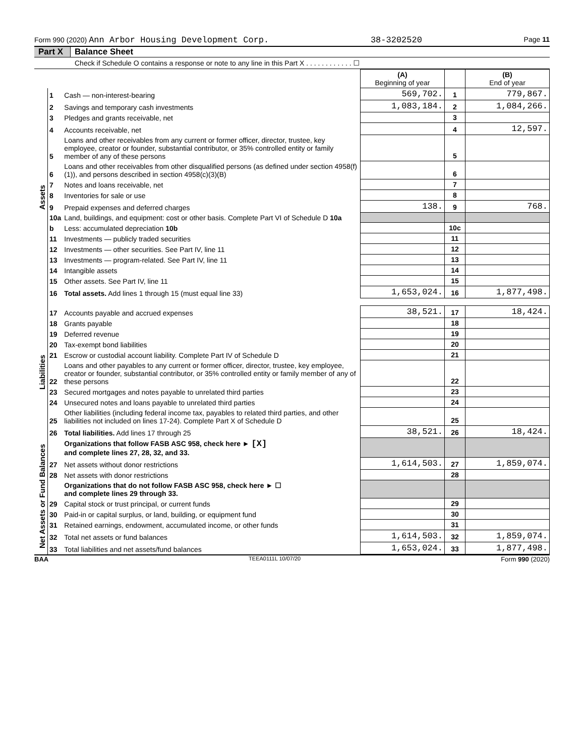Form 990 (2020) Ann Arbor Housing Development Corp. 38-3202520 Page 11
Part X Balance Sheet
Check if Schedule O contains a response or note to any line in this Part X . . . . . . . . . . . . ☐
| | | | (A) Beginning of year | | (B) End of year |
| --- | --- | --- | --- | --- | --- |
| Assets | 1 | Cash — non-interest-bearing | 569,702. | 1 | 779,867. |
| | 2 | Savings and temporary cash investments | 1,083,184. | 2 | 1,084,266. |
| | 3 | Pledges and grants receivable, net | | 3 | |
| | 4 | Accounts receivable, net | | 4 | 12,597. |
| | 5 | Loans and other receivables from any current or former officer, director, trustee, key employee, creator or founder, substantial contributor, or 35% controlled entity or family member of any of these persons | | 5 | |
| | 6 | Loans and other receivables from other disqualified persons (as defined under section 4958(f)(1)), and persons described in section 4958(c)(3)(B) | | 6 | |
| | 7 | Notes and loans receivable, net | | 7 | |
| | 8 | Inventories for sale or use | | 8 | |
| | 9 | Prepaid expenses and deferred charges | 138. | 9 | 768. |
| | 10a | Land, buildings, and equipment: cost or other basis. Complete Part VI of Schedule D 10a | | | |
| | b | Less: accumulated depreciation 10b | | 10c | |
| | 11 | Investments — publicly traded securities | | 11 | |
| | 12 | Investments — other securities. See Part IV, line 11 | | 12 | |
| | 13 | Investments — program-related. See Part IV, line 11 | | 13 | |
| | 14 | Intangible assets | | 14 | |
| | 15 | Other assets. See Part IV, line 11 | | 15 | |
| | 16 | Total assets. Add lines 1 through 15 (must equal line 33) | 1,653,024. | 16 | 1,877,498. |
| Liabilities | 17 | Accounts payable and accrued expenses | 38,521. | 17 | 18,424. |
| | 18 | Grants payable | | 18 | |
| | 19 | Deferred revenue | | 19 | |
| | 20 | Tax-exempt bond liabilities | | 20 | |
| | 21 | Escrow or custodial account liability. Complete Part IV of Schedule D | | 21 | |
| | 22 | Loans and other payables to any current or former officer, director, trustee, key employee, creator or founder, substantial contributor, or 35% controlled entity or family member of any of these persons | | 22 | |
| | 23 | Secured mortgages and notes payable to unrelated third parties | | 23 | |
| | 24 | Unsecured notes and loans payable to unrelated third parties | | 24 | |
| | 25 | Other liabilities (including federal income tax, payables to related third parties, and other liabilities not included on lines 17-24). Complete Part X of Schedule D | | 25 | |
| | 26 | Total liabilities. Add lines 17 through 25 | 38,521. | 26 | 18,424. |
| Net Assets or Fund Balances | | Organizations that follow FASB ASC 958, check here ► [X] and complete lines 27, 28, 32, and 33. | | | |
| | 27 | Net assets without donor restrictions | 1,614,503. | 27 | 1,859,074. |
| | 28 | Net assets with donor restrictions | | 28 | |
| | | Organizations that do not follow FASB ASC 958, check here ► ☐ and complete lines 29 through 33. | | | |
| | 29 | Capital stock or trust principal, or current funds | | 29 | |
| | 30 | Paid-in or capital surplus, or land, building, or equipment fund | | 30 | |
| | 31 | Retained earnings, endowment, accumulated income, or other funds | | 31 | |
| | 32 | Total net assets or fund balances | 1,614,503. | 32 | 1,859,074. |
| | 33 | Total liabilities and net assets/fund balances | 1,653,024. | 33 | 1,877,498. |
BAA TEEA0111L 10/07/20 Form 990 (2020)